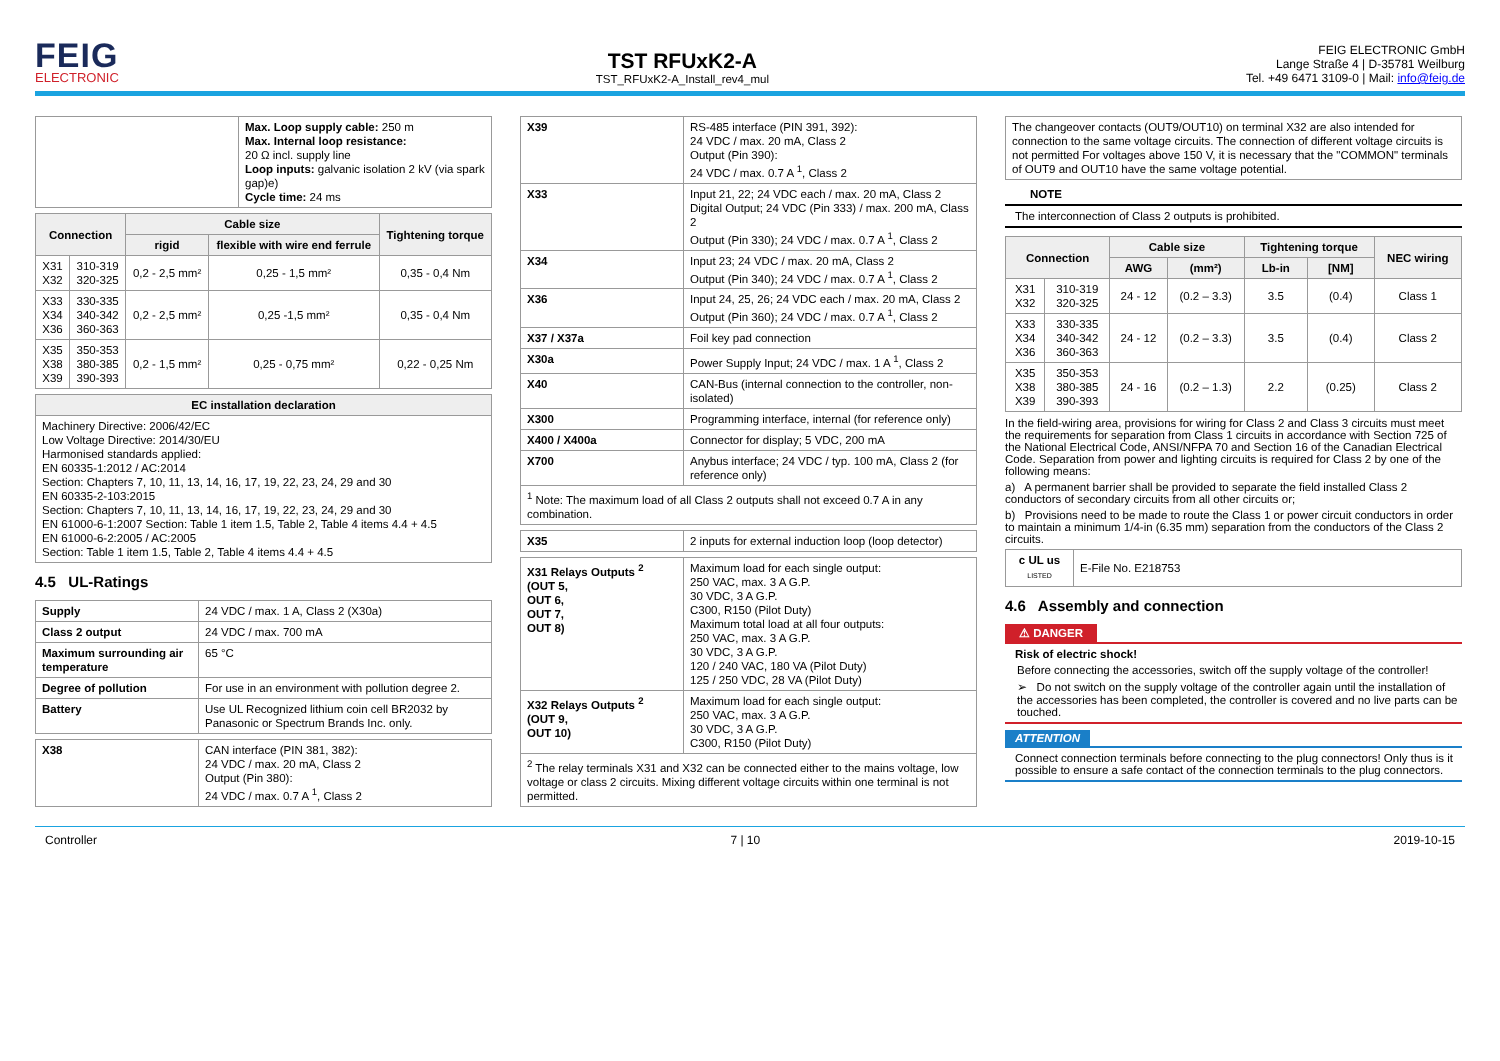FEIG
ELECTRONIC
TST RFUxK2-A
TST_RFUxK2-A_Install_rev4_mul
FEIG ELECTRONIC GmbH
Lange Straße 4 | D-35781 Weilburg
Tel. +49 6471 3109-0 | Mail: info@feig.de
| | Max. Loop supply cable: 250 m Max. Internal loop resistance: 20 Ω incl. supply line Loop inputs: galvanic isolation 2 kV (via spark gap)e) Cycle time: 24 ms |
| Connection | | Cable size | | Tightening torque |
| --- | --- | --- | --- | --- |
| | | rigid | flexible with wire end ferrule | |
| X31 X32 | 310-319 320-325 | 0,2 - 2,5 mm² | 0,25 - 1,5 mm² | 0,35 - 0,4 Nm |
| X33 X34 X36 | 330-335 340-342 360-363 | 0,2 - 2,5 mm² | 0,25 -1,5 mm² | 0,35 - 0,4 Nm |
| X35 X38 X39 | 350-353 380-385 390-393 | 0,2 - 1,5 mm² | 0,25 - 0,75 mm² | 0,22 - 0,25 Nm |
| EC installation declaration |
| --- |
| Machinery Directive: 2006/42/EC Low Voltage Directive: 2014/30/EU Harmonised standards applied: EN 60335-1:2012 / AC:2014 Section: Chapters 7, 10, 11, 13, 14, 16, 17, 19, 22, 23, 24, 29 and 30 EN 60335-2-103:2015 Section: Chapters 7, 10, 11, 13, 14, 16, 17, 19, 22, 23, 24, 29 and 30 EN 61000-6-1:2007 Section: Table 1 item 1.5, Table 2, Table 4 items 4.4 + 4.5 EN 61000-6-2:2005 / AC:2005 Section: Table 1 item 1.5, Table 2, Table 4 items 4.4 + 4.5 |
4.5 UL-Ratings
| Supply | 24 VDC / max. 1 A, Class 2 (X30a) |
| Class 2 output | 24 VDC / max. 700 mA |
| Maximum surrounding air temperature | 65 °C |
| Degree of pollution | For use in an environment with pollution degree 2. |
| Battery | Use UL Recognized lithium coin cell BR2032 by Panasonic or Spectrum Brands Inc. only. |
| X38 | CAN interface (PIN 381, 382): 24 VDC / max. 20 mA, Class 2 Output (Pin 380): 24 VDC / max. 0.7 A <sup>1</sup>, Class 2 |
| X39 | RS-485 interface (PIN 391, 392): 24 VDC / max. 20 mA, Class 2 Output (Pin 390): 24 VDC / max. 0.7 A <sup>1</sup>, Class 2 |
| X33 | Input 21, 22; 24 VDC each / max. 20 mA, Class 2 Digital Output; 24 VDC (Pin 333) / max. 200 mA, Class 2 Output (Pin 330); 24 VDC / max. 0.7 A <sup>1</sup>, Class 2 |
| X34 | Input 23; 24 VDC / max. 20 mA, Class 2 Output (Pin 340); 24 VDC / max. 0.7 A <sup>1</sup>, Class 2 |
| X36 | Input 24, 25, 26; 24 VDC each / max. 20 mA, Class 2 Output (Pin 360); 24 VDC / max. 0.7 A <sup>1</sup>, Class 2 |
| X37 / X37a | Foil key pad connection |
| X30a | Power Supply Input; 24 VDC / max. 1 A <sup>1</sup>, Class 2 |
| X40 | CAN-Bus (internal connection to the controller, non-isolated) |
| X300 | Programming interface, internal (for reference only) |
| X400 / X400a | Connector for display; 5 VDC, 200 mA |
| X700 | Anybus interface; 24 VDC / typ. 100 mA, Class 2 (for reference only) |
| <sup>1</sup> Note: The maximum load of all Class 2 outputs shall not exceed 0.7 A in any combination. | |
| X35 | 2 inputs for external induction loop (loop detector) |
| X31 Relays Outputs <sup>2</sup> (OUT 5, OUT 6, OUT 7, OUT 8) | Maximum load for each single output: 250 VAC, max. 3 A G.P. 30 VDC, 3 A G.P. C300, R150 (Pilot Duty) Maximum total load at all four outputs: 250 VAC, max. 3 A G.P. 30 VDC, 3 A G.P. 120 / 240 VAC, 180 VA (Pilot Duty) 125 / 250 VDC, 28 VA (Pilot Duty) |
| X32 Relays Outputs <sup>2</sup> (OUT 9, OUT 10) | Maximum load for each single output: 250 VAC, max. 3 A G.P. 30 VDC, 3 A G.P. C300, R150 (Pilot Duty) |
| <sup>2</sup> The relay terminals X31 and X32 can be connected either to the mains voltage, low voltage or class 2 circuits. Mixing different voltage circuits within one terminal is not permitted. | |
| The changeover contacts (OUT9/OUT10) on terminal X32 are also intended for connection to the same voltage circuits. The connection of different voltage circuits is not permitted For voltages above 150 V, it is necessary that the "COMMON" terminals of OUT9 and OUT10 have the same voltage potential. |
NOTE
The interconnection of Class 2 outputs is prohibited.
| Connection | | Cable size | | Tightening torque | | NEC wiring |
| --- | --- | --- | --- | --- | --- | --- |
| | | AWG | (mm²) | Lb-in | [NM] | |
| X31 X32 | 310-319 320-325 | 24 - 12 | (0.2 – 3.3) | 3.5 | (0.4) | Class 1 |
| X33 X34 X36 | 330-335 340-342 360-363 | 24 - 12 | (0.2 – 3.3) | 3.5 | (0.4) | Class 2 |
| X35 X38 X39 | 350-353 380-385 390-393 | 24 - 16 | (0.2 – 1.3) | 2.2 | (0.25) | Class 2 |
In the field-wiring area, provisions for wiring for Class 2 and Class 3 circuits must meet the requirements for separation from Class 1 circuits in accordance with Section 725 of the National Electrical Code, ANSI/NFPA 70 and Section 16 of the Canadian Electrical Code. Separation from power and lighting circuits is required for Class 2 by one of the following means:
a) A permanent barrier shall be provided to separate the field installed Class 2 conductors of secondary circuits from all other circuits or;
b) Provisions need to be made to route the Class 1 or power circuit conductors in order to maintain a minimum 1/4-in (6.35 mm) separation from the conductors of the Class 2 circuits.
| c UL us LISTED | E-File No. E218753 |
4.6 Assembly and connection
⚠ DANGER
Risk of electric shock!
Before connecting the accessories, switch off the supply voltage of the controller!
➢ Do not switch on the supply voltage of the controller again until the installation of the accessories has been completed, the controller is covered and no live parts can be touched.
ATTENTION
Connect connection terminals before connecting to the plug connectors! Only thus is it possible to ensure a safe contact of the connection terminals to the plug connectors.
Controller 7 | 10 2019-10-15